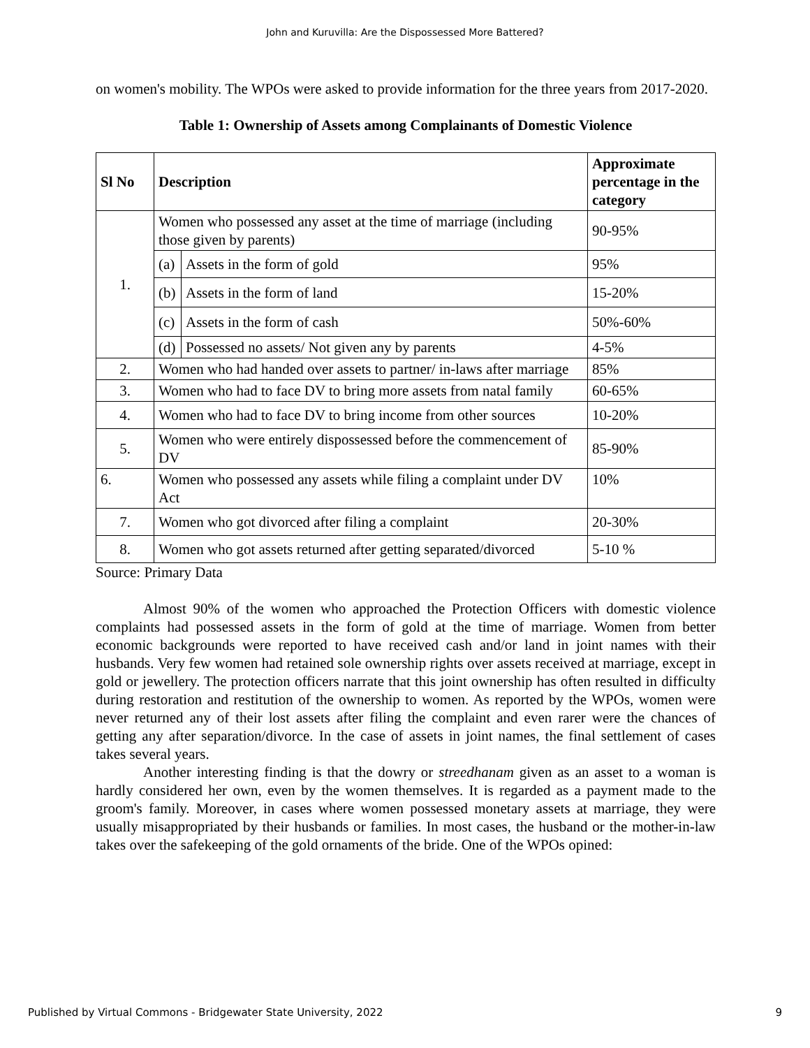John and Kuruvilla: Are the Dispossessed More Battered?
on women's mobility. The WPOs were asked to provide information for the three years from 2017-2020.
Table 1: Ownership of Assets among Complainants of Domestic Violence
| Sl No | Description | | Approximate percentage in the category |
| --- | --- | --- | --- |
| 1. | Women who possessed any asset at the time of marriage (including those given by parents) | | 90-95% |
| | (a) | Assets in the form of gold | 95% |
| | (b) | Assets in the form of land | 15-20% |
| | (c) | Assets in the form of cash | 50%-60% |
| | (d) | Possessed no assets/ Not given any by parents | 4-5% |
| 2. | Women who had handed over assets to partner/ in-laws after marriage | | 85% |
| 3. | Women who had to face DV to bring more assets from natal family | | 60-65% |
| 4. | Women who had to face DV to bring income from other sources | | 10-20% |
| 5. | Women who were entirely dispossessed before the commencement of DV | | 85-90% |
| 6. | Women who possessed any assets while filing a complaint under DV Act | | 10% |
| 7. | Women who got divorced after filing a complaint | | 20-30% |
| 8. | Women who got assets returned after getting separated/divorced | | 5-10 % |
Source: Primary Data
Almost 90% of the women who approached the Protection Officers with domestic violence complaints had possessed assets in the form of gold at the time of marriage. Women from better economic backgrounds were reported to have received cash and/or land in joint names with their husbands. Very few women had retained sole ownership rights over assets received at marriage, except in gold or jewellery. The protection officers narrate that this joint ownership has often resulted in difficulty during restoration and restitution of the ownership to women. As reported by the WPOs, women were never returned any of their lost assets after filing the complaint and even rarer were the chances of getting any after separation/divorce. In the case of assets in joint names, the final settlement of cases takes several years.
Another interesting finding is that the dowry or streedhanam given as an asset to a woman is hardly considered her own, even by the women themselves. It is regarded as a payment made to the groom's family. Moreover, in cases where women possessed monetary assets at marriage, they were usually misappropriated by their husbands or families. In most cases, the husband or the mother-in-law takes over the safekeeping of the gold ornaments of the bride. One of the WPOs opined:
Published by Virtual Commons - Bridgewater State University, 2022 9